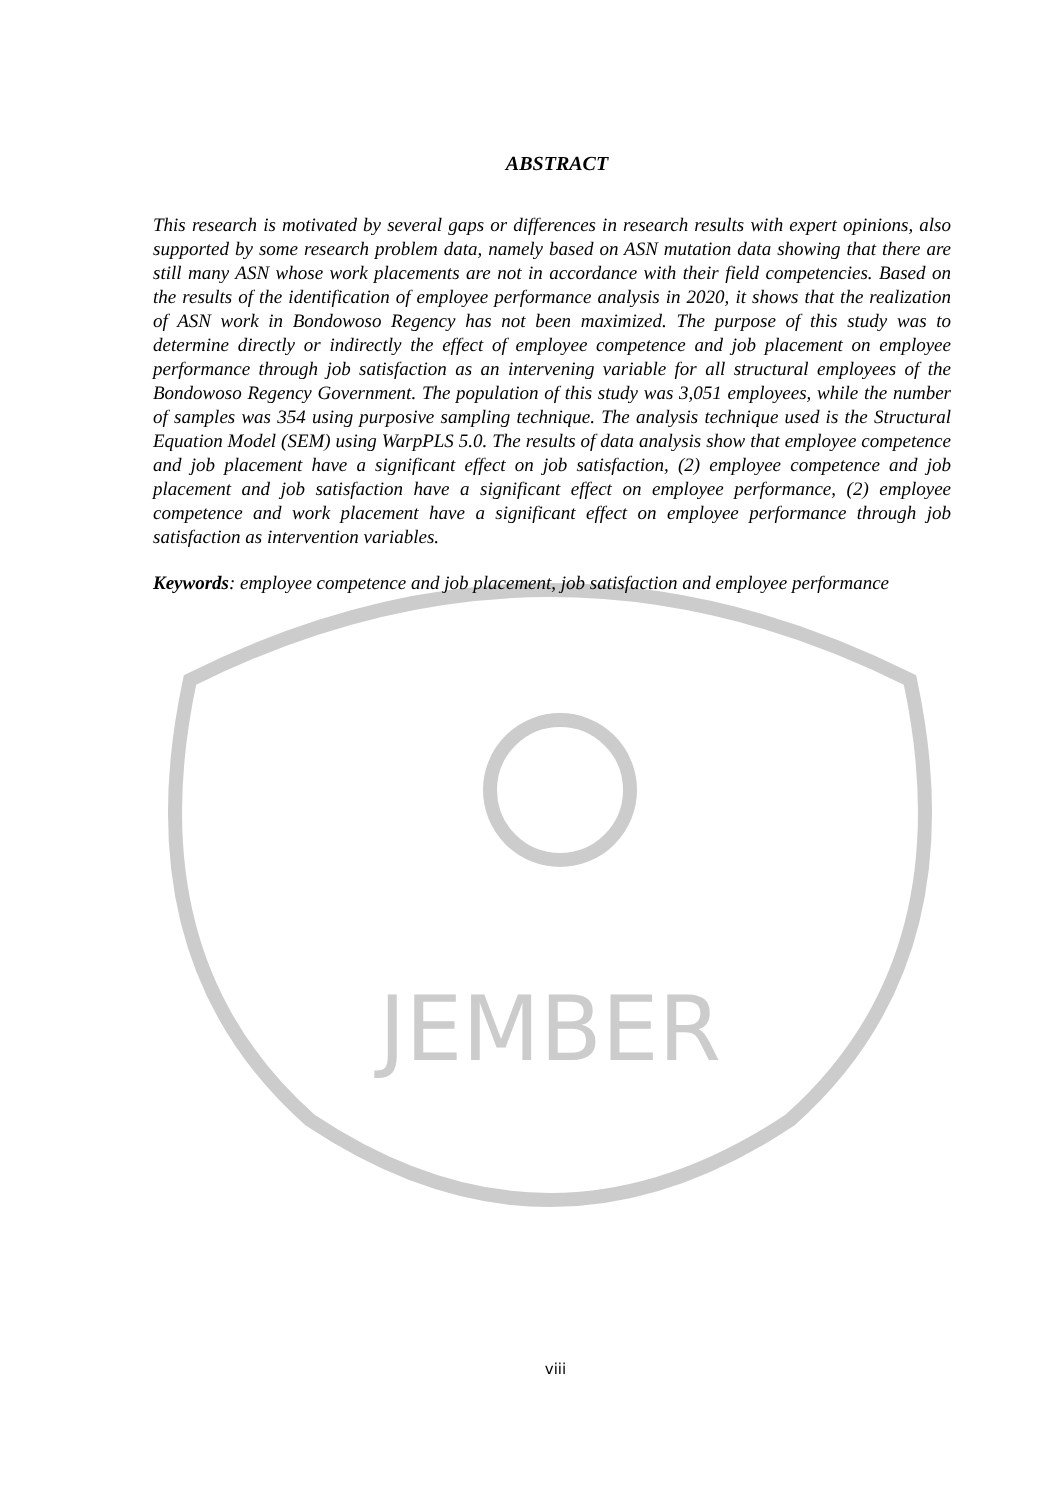JEMBER
ABSTRACT
This research is motivated by several gaps or differences in research results with expert opinions, also supported by some research problem data, namely based on ASN mutation data showing that there are still many ASN whose work placements are not in accordance with their field competencies. Based on the results of the identification of employee performance analysis in 2020, it shows that the realization of ASN work in Bondowoso Regency has not been maximized. The purpose of this study was to determine directly or indirectly the effect of employee competence and job placement on employee performance through job satisfaction as an intervening variable for all structural employees of the Bondowoso Regency Government. The population of this study was 3,051 employees, while the number of samples was 354 using purposive sampling technique. The analysis technique used is the Structural Equation Model (SEM) using WarpPLS 5.0. The results of data analysis show that employee competence and job placement have a significant effect on job satisfaction, (2) employee competence and job placement and job satisfaction have a significant effect on employee performance, (2) employee competence and work placement have a significant effect on employee performance through job satisfaction as intervention variables.
Keywords: employee competence and job placement, job satisfaction and employee performance
viii